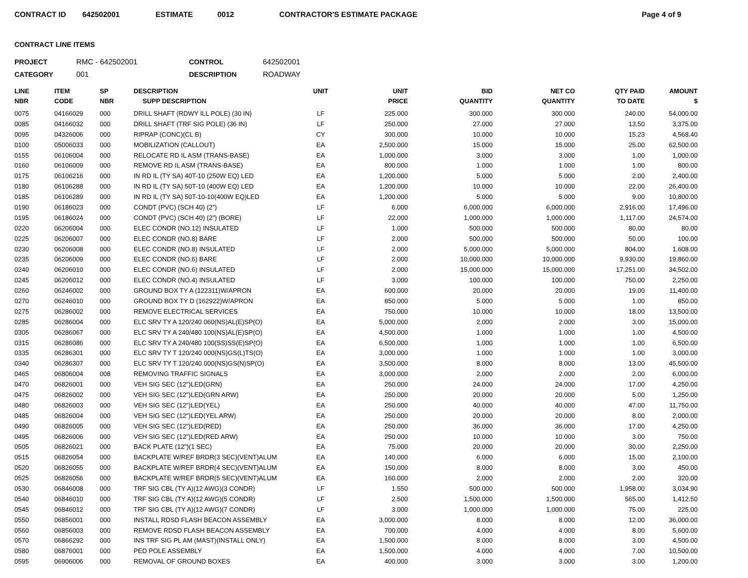CONTRACT ID 642502001 ESTIMATE 0012 CONTRACTOR'S ESTIMATE PACKAGE Page 4 of 9
CONTRACT LINE ITEMS
PROJECT RMC - 642502001 CONTROL 642502001 CATEGORY 001 DESCRIPTION ROADWAY
| LINE NBR | ITEM CODE | SP NBR | DESCRIPTION SUPP DESCRIPTION | UNIT | UNIT PRICE | BID QUANTITY | NET CO QUANTITY | QTY PAID TO DATE | AMOUNT $ |
| --- | --- | --- | --- | --- | --- | --- | --- | --- | --- |
| 0075 | 04166029 | 000 | DRILL SHAFT (RDWY ILL POLE) (30 IN) | LF | 225.000 | 300.000 | 300.000 | 240.00 | 54,000.00 |
| 0085 | 04166032 | 000 | DRILL SHAFT (TRF SIG POLE) (36 IN) | LF | 250.000 | 27.000 | 27.000 | 13.50 | 3,375.00 |
| 0095 | 04326006 | 000 | RIPRAP (CONC)(CL B) | CY | 300.000 | 10.000 | 10.000 | 15.23 | 4,568.40 |
| 0100 | 05006033 | 000 | MOBILIZATION (CALLOUT) | EA | 2,500.000 | 15.000 | 15.000 | 25.00 | 62,500.00 |
| 0155 | 06106004 | 000 | RELOCATE RD IL ASM (TRANS-BASE) | EA | 1,000.000 | 3.000 | 3.000 | 1.00 | 1,000.00 |
| 0160 | 06106009 | 000 | REMOVE RD IL ASM (TRANS-BASE) | EA | 800.000 | 1.000 | 1.000 | 1.00 | 800.00 |
| 0175 | 06106216 | 000 | IN RD IL (TY SA) 40T-10 (250W EQ) LED | EA | 1,200.000 | 5.000 | 5.000 | 2.00 | 2,400.00 |
| 0180 | 06106288 | 000 | IN RD IL (TY SA) 50T-10 (400W EQ) LED | EA | 1,200.000 | 10.000 | 10.000 | 22.00 | 26,400.00 |
| 0185 | 06106289 | 000 | IN RD IL (TY SA) 50T-10-10(400W EQ)LED | EA | 1,200.000 | 5.000 | 5.000 | 9.00 | 10,800.00 |
| 0190 | 06186023 | 000 | CONDT (PVC) (SCH 40) (2") | LF | 6.000 | 6,000.000 | 6,000.000 | 2,916.00 | 17,496.00 |
| 0195 | 06186024 | 000 | CONDT (PVC) (SCH 40) (2") (BORE) | LF | 22.000 | 1,000.000 | 1,000.000 | 1,117.00 | 24,574.00 |
| 0220 | 06206004 | 000 | ELEC CONDR (NO.12) INSULATED | LF | 1.000 | 500.000 | 500.000 | 80.00 | 80.00 |
| 0225 | 06206007 | 000 | ELEC CONDR (NO.8) BARE | LF | 2.000 | 500.000 | 500.000 | 50.00 | 100.00 |
| 0230 | 06206008 | 000 | ELEC CONDR (NO.8) INSULATED | LF | 2.000 | 5,000.000 | 5,000.000 | 804.00 | 1,608.00 |
| 0235 | 06206009 | 000 | ELEC CONDR (NO.6) BARE | LF | 2.000 | 10,000.000 | 10,000.000 | 9,930.00 | 19,860.00 |
| 0240 | 06206010 | 000 | ELEC CONDR (NO.6) INSULATED | LF | 2.000 | 15,000.000 | 15,000.000 | 17,251.00 | 34,502.00 |
| 0245 | 06206012 | 000 | ELEC CONDR (NO.4) INSULATED | LF | 3.000 | 100.000 | 100.000 | 750.00 | 2,250.00 |
| 0260 | 06246002 | 000 | GROUND BOX TY A (122311)W/APRON | EA | 600.000 | 20.000 | 20.000 | 19.00 | 11,400.00 |
| 0270 | 06246010 | 000 | GROUND BOX TY D (162922)W/APRON | EA | 850.000 | 5.000 | 5.000 | 1.00 | 850.00 |
| 0275 | 06286002 | 000 | REMOVE ELECTRICAL SERVICES | EA | 750.000 | 10.000 | 10.000 | 18.00 | 13,500.00 |
| 0285 | 06286004 | 000 | ELC SRV TY A 120/240 060(NS)AL(E)SP(O) | EA | 5,000.000 | 2.000 | 2.000 | 3.00 | 15,000.00 |
| 0305 | 06286067 | 000 | ELC SRV TY A 240/480 100(NS)AL(E)SP(O) | EA | 4,500.000 | 1.000 | 1.000 | 1.00 | 4,500.00 |
| 0315 | 06286086 | 000 | ELC SRV TY A 240/480 100(SS)SS(E)SP(O) | EA | 6,500.000 | 1.000 | 1.000 | 1.00 | 6,500.00 |
| 0335 | 06286301 | 000 | ELC SRV TY T 120/240 000(NS)GS(L)TS(O) | EA | 3,000.000 | 1.000 | 1.000 | 1.00 | 3,000.00 |
| 0340 | 06286307 | 000 | ELC SRV TY T 120/240 000(NS)GS(N)SP(O) | EA | 3,500.000 | 8.000 | 8.000 | 13.00 | 45,500.00 |
| 0465 | 06806004 | 008 | REMOVING TRAFFIC SIGNALS | EA | 3,000.000 | 2.000 | 2.000 | 2.00 | 6,000.00 |
| 0470 | 06826001 | 000 | VEH SIG SEC (12")LED(GRN) | EA | 250.000 | 24.000 | 24.000 | 17.00 | 4,250.00 |
| 0475 | 06826002 | 000 | VEH SIG SEC (12")LED(GRN ARW) | EA | 250.000 | 20.000 | 20.000 | 5.00 | 1,250.00 |
| 0480 | 06826003 | 000 | VEH SIG SEC (12")LED(YEL) | EA | 250.000 | 40.000 | 40.000 | 47.00 | 11,750.00 |
| 0485 | 06826004 | 000 | VEH SIG SEC (12")LED(YEL ARW) | EA | 250.000 | 20.000 | 20.000 | 8.00 | 2,000.00 |
| 0490 | 06826005 | 000 | VEH SIG SEC (12")LED(RED) | EA | 250.000 | 36.000 | 36.000 | 17.00 | 4,250.00 |
| 0495 | 06826006 | 000 | VEH SIG SEC (12")LED(RED ARW) | EA | 250.000 | 10.000 | 10.000 | 3.00 | 750.00 |
| 0505 | 06826021 | 000 | BACK PLATE (12")(1 SEC) | EA | 75.000 | 20.000 | 20.000 | 30.00 | 2,250.00 |
| 0515 | 06826054 | 000 | BACKPLATE W/REF BRDR(3 SEC)(VENT)ALUM | EA | 140.000 | 6.000 | 6.000 | 15.00 | 2,100.00 |
| 0520 | 06826055 | 000 | BACKPLATE W/REF BRDR(4 SEC)(VENT)ALUM | EA | 150.000 | 8.000 | 8.000 | 3.00 | 450.00 |
| 0525 | 06826056 | 000 | BACKPLATE W/REF BRDR(5 SEC)(VENT)ALUM | EA | 160.000 | 2.000 | 2.000 | 2.00 | 320.00 |
| 0530 | 06846008 | 000 | TRF SIG CBL (TY A)(12 AWG)(3 CONDR) | LF | 1.550 | 500.000 | 500.000 | 1,958.00 | 3,034.90 |
| 0540 | 06846010 | 000 | TRF SIG CBL (TY A)(12 AWG)(5 CONDR) | LF | 2.500 | 1,500.000 | 1,500.000 | 565.00 | 1,412.50 |
| 0545 | 06846012 | 000 | TRF SIG CBL (TY A)(12 AWG)(7 CONDR) | LF | 3.000 | 1,000.000 | 1,000.000 | 75.00 | 225.00 |
| 0550 | 06856001 | 000 | INSTALL RDSD FLASH BEACON ASSEMBLY | EA | 3,000.000 | 8.000 | 8.000 | 12.00 | 36,000.00 |
| 0560 | 06856003 | 000 | REMOVE RDSD FLASH BEACON ASSEMBLY | EA | 700.000 | 4.000 | 4.000 | 8.00 | 5,600.00 |
| 0570 | 06866292 | 000 | INS TRF SIG PL AM (MAST)(INSTALL ONLY) | EA | 1,500.000 | 8.000 | 8.000 | 3.00 | 4,500.00 |
| 0580 | 06876001 | 000 | PED POLE ASSEMBLY | EA | 1,500.000 | 4.000 | 4.000 | 7.00 | 10,500.00 |
| 0595 | 06906006 | 000 | REMOVAL OF GROUND BOXES | EA | 400.000 | 3.000 | 3.000 | 3.00 | 1,200.00 |